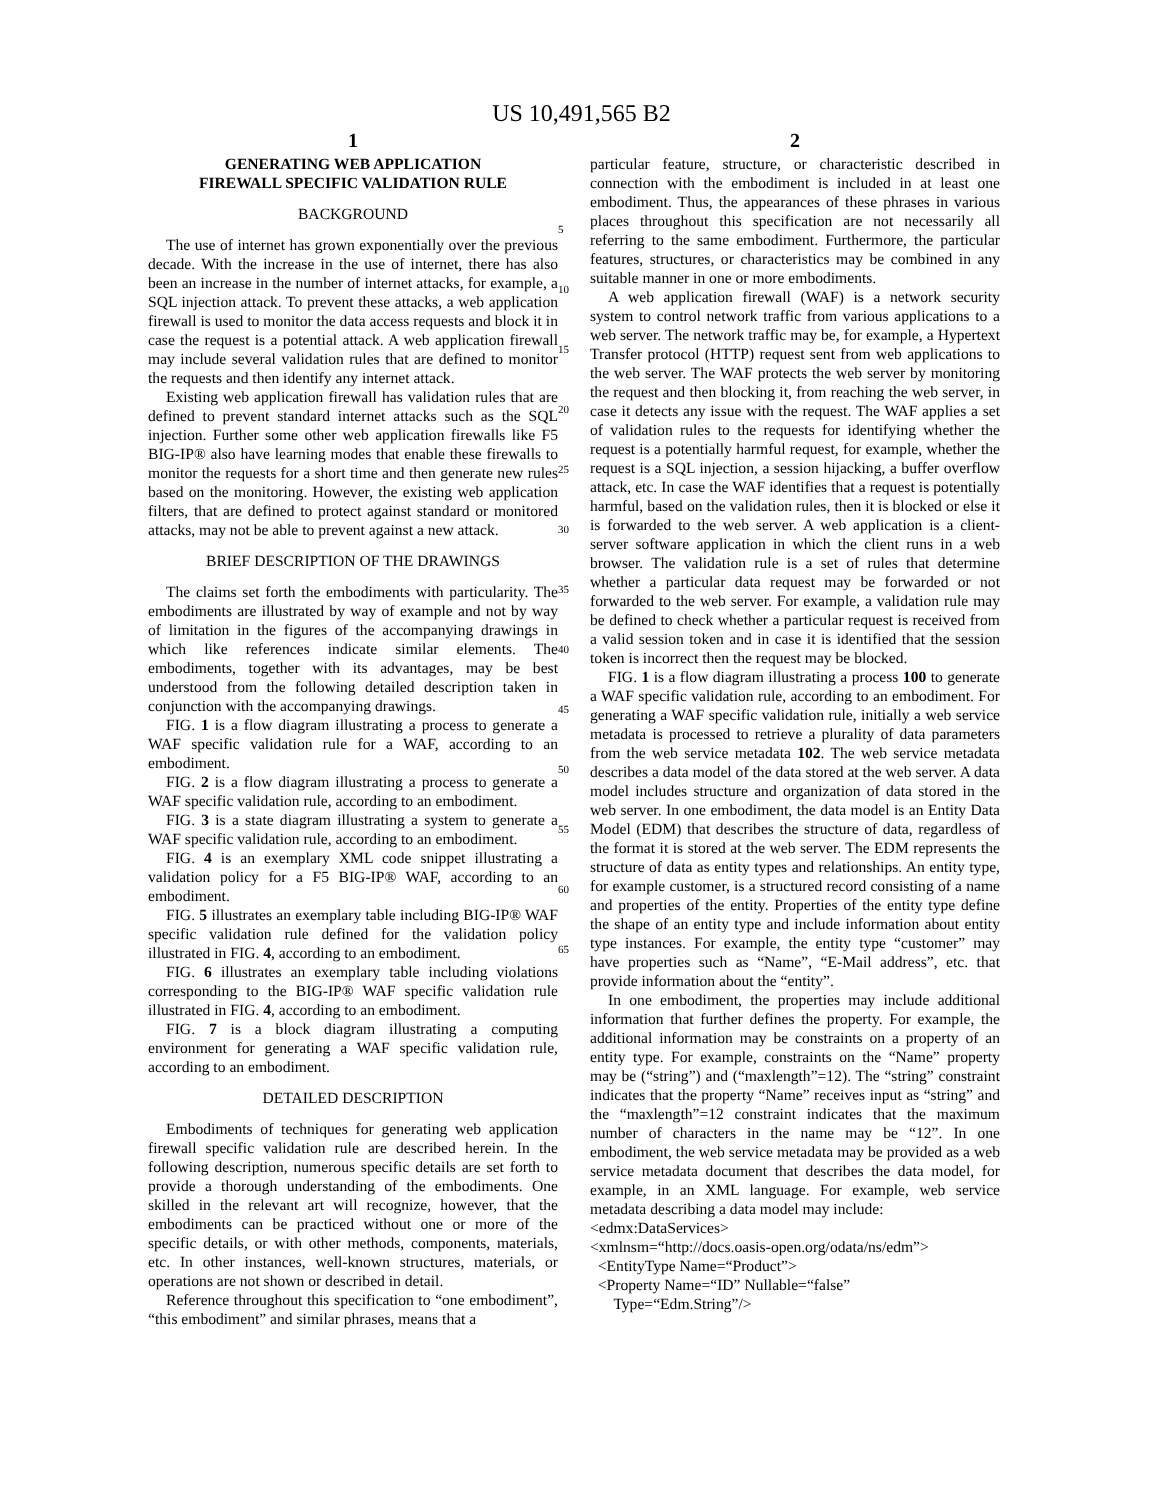US 10,491,565 B2
1
GENERATING WEB APPLICATION
FIREWALL SPECIFIC VALIDATION RULE
BACKGROUND
The use of internet has grown exponentially over the previous decade. With the increase in the use of internet, there has also been an increase in the number of internet attacks, for example, a SQL injection attack. To prevent these attacks, a web application firewall is used to monitor the data access requests and block it in case the request is a potential attack. A web application firewall may include several validation rules that are defined to monitor the requests and then identify any internet attack.
Existing web application firewall has validation rules that are defined to prevent standard internet attacks such as the SQL injection. Further some other web application firewalls like F5 BIG-IP® also have learning modes that enable these firewalls to monitor the requests for a short time and then generate new rules based on the monitoring. However, the existing web application filters, that are defined to protect against standard or monitored attacks, may not be able to prevent against a new attack.
BRIEF DESCRIPTION OF THE DRAWINGS
The claims set forth the embodiments with particularity. The embodiments are illustrated by way of example and not by way of limitation in the figures of the accompanying drawings in which like references indicate similar elements. The embodiments, together with its advantages, may be best understood from the following detailed description taken in conjunction with the accompanying drawings.
FIG. 1 is a flow diagram illustrating a process to generate a WAF specific validation rule for a WAF, according to an embodiment.
FIG. 2 is a flow diagram illustrating a process to generate a WAF specific validation rule, according to an embodiment.
FIG. 3 is a state diagram illustrating a system to generate a WAF specific validation rule, according to an embodiment.
FIG. 4 is an exemplary XML code snippet illustrating a validation policy for a F5 BIG-IP® WAF, according to an embodiment.
FIG. 5 illustrates an exemplary table including BIG-IP® WAF specific validation rule defined for the validation policy illustrated in FIG. 4, according to an embodiment.
FIG. 6 illustrates an exemplary table including violations corresponding to the BIG-IP® WAF specific validation rule illustrated in FIG. 4, according to an embodiment.
FIG. 7 is a block diagram illustrating a computing environment for generating a WAF specific validation rule, according to an embodiment.
DETAILED DESCRIPTION
Embodiments of techniques for generating web application firewall specific validation rule are described herein. In the following description, numerous specific details are set forth to provide a thorough understanding of the embodiments. One skilled in the relevant art will recognize, however, that the embodiments can be practiced without one or more of the specific details, or with other methods, components, materials, etc. In other instances, well-known structures, materials, or operations are not shown or described in detail.
Reference throughout this specification to “one embodiment”, “this embodiment” and similar phrases, means that a
5
10
15
20
25
30
35
40
45
50
55
60
65
2
particular feature, structure, or characteristic described in connection with the embodiment is included in at least one embodiment. Thus, the appearances of these phrases in various places throughout this specification are not necessarily all referring to the same embodiment. Furthermore, the particular features, structures, or characteristics may be combined in any suitable manner in one or more embodiments.
A web application firewall (WAF) is a network security system to control network traffic from various applications to a web server. The network traffic may be, for example, a Hypertext Transfer protocol (HTTP) request sent from web applications to the web server. The WAF protects the web server by monitoring the request and then blocking it, from reaching the web server, in case it detects any issue with the request. The WAF applies a set of validation rules to the requests for identifying whether the request is a potentially harmful request, for example, whether the request is a SQL injection, a session hijacking, a buffer overflow attack, etc. In case the WAF identifies that a request is potentially harmful, based on the validation rules, then it is blocked or else it is forwarded to the web server. A web application is a client-server software application in which the client runs in a web browser. The validation rule is a set of rules that determine whether a particular data request may be forwarded or not forwarded to the web server. For example, a validation rule may be defined to check whether a particular request is received from a valid session token and in case it is identified that the session token is incorrect then the request may be blocked.
FIG. 1 is a flow diagram illustrating a process 100 to generate a WAF specific validation rule, according to an embodiment. For generating a WAF specific validation rule, initially a web service metadata is processed to retrieve a plurality of data parameters from the web service metadata 102. The web service metadata describes a data model of the data stored at the web server. A data model includes structure and organization of data stored in the web server. In one embodiment, the data model is an Entity Data Model (EDM) that describes the structure of data, regardless of the format it is stored at the web server. The EDM represents the structure of data as entity types and relationships. An entity type, for example customer, is a structured record consisting of a name and properties of the entity. Properties of the entity type define the shape of an entity type and include information about entity type instances. For example, the entity type “customer” may have properties such as “Name”, “E-Mail address”, etc. that provide information about the “entity”.
In one embodiment, the properties may include additional information that further defines the property. For example, the additional information may be constraints on a property of an entity type. For example, constraints on the “Name” property may be (“string”) and (“maxlength”=12). The “string” constraint indicates that the property “Name” receives input as “string” and the “maxlength”=12 constraint indicates that the maximum number of characters in the name may be “12”. In one embodiment, the web service metadata may be provided as a web service metadata document that describes the data model, for example, in an XML language. For example, web service metadata describing a data model may include:
<edmx:DataServices>
<xmlnsm=“http://docs.oasis-open.org/odata/ns/edm”>
<EntityType Name=“Product”>
<Property Name=“ID” Nullable=“false”
Type=“Edm.String”/>